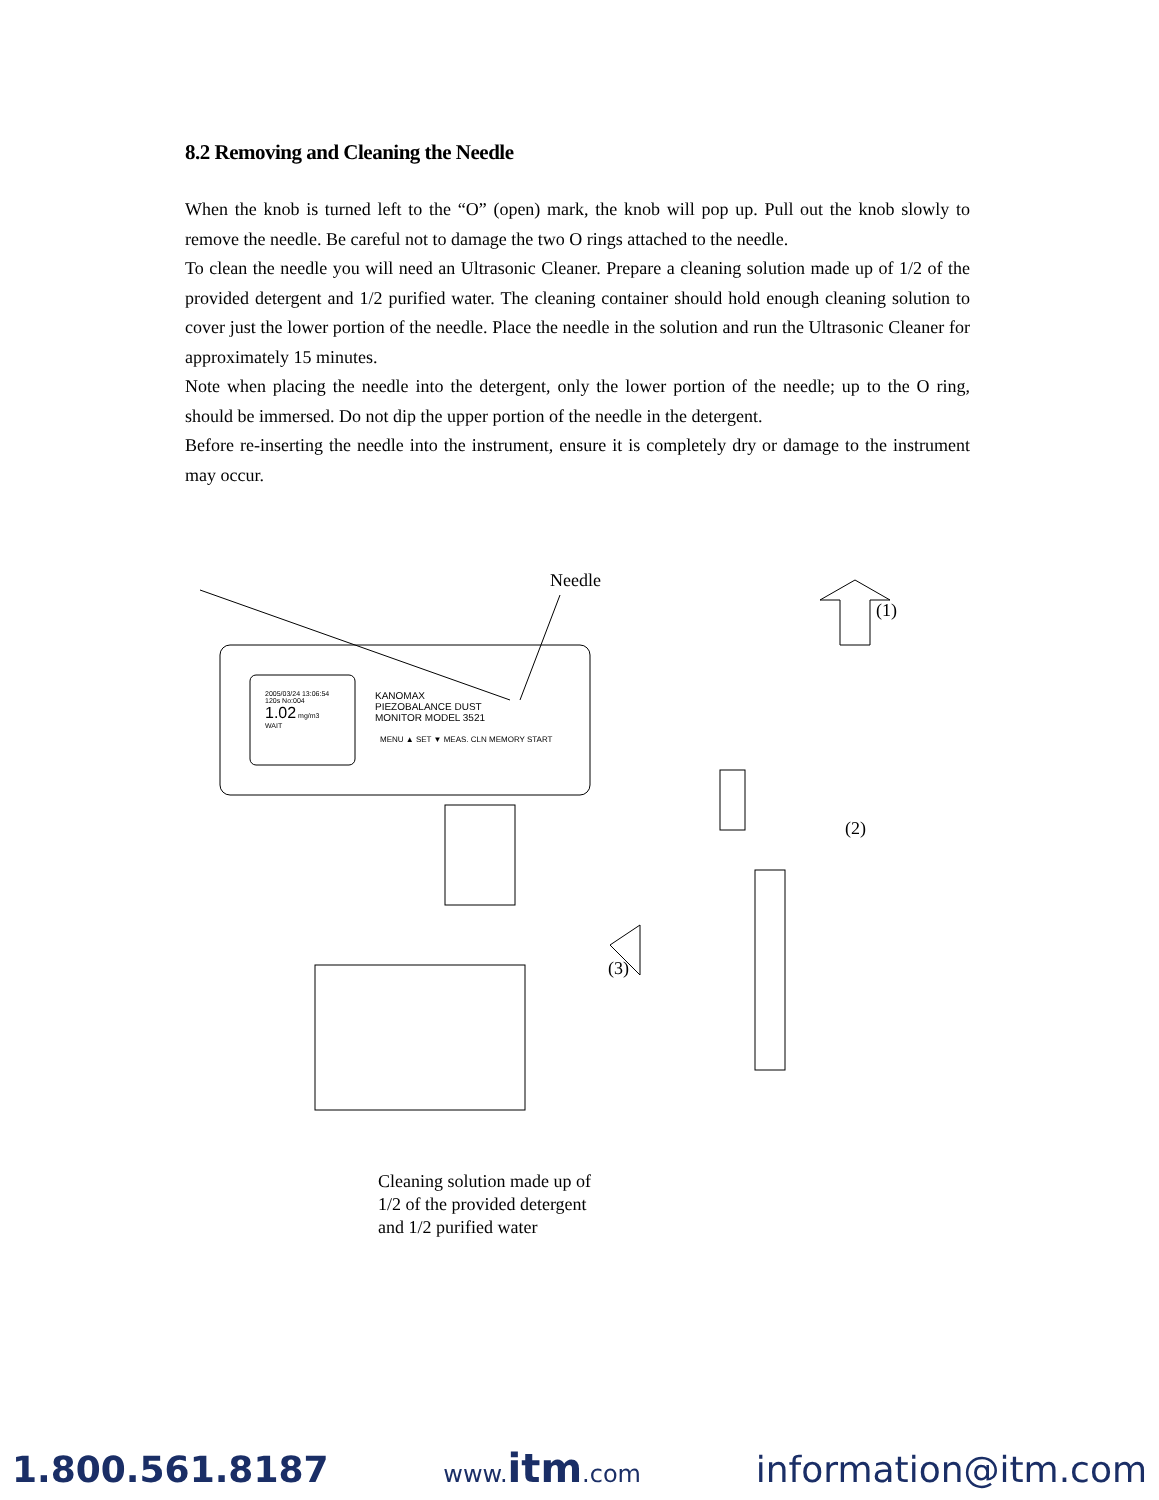8.2 Removing and Cleaning the Needle
When the knob is turned left to the “O” (open) mark, the knob will pop up. Pull out the knob slowly to remove the needle. Be careful not to damage the two O rings attached to the needle.
To clean the needle you will need an Ultrasonic Cleaner. Prepare a cleaning solution made up of 1/2 of the provided detergent and 1/2 purified water. The cleaning container should hold enough cleaning solution to cover just the lower portion of the needle. Place the needle in the solution and run the Ultrasonic Cleaner for approximately 15 minutes.
Note when placing the needle into the detergent, only the lower portion of the needle; up to the O ring, should be immersed. Do not dip the upper portion of the needle in the detergent.
Before re-inserting the needle into the instrument, ensure it is completely dry or damage to the instrument may occur.
Needle
(1)
KANOMAX
PIEZOBALANCE DUST
MONITOR MODEL 3521
2005/03/24 13:06:54
120s No:004
1.02 mg/m3
WAIT
MENU ▲ SET ▼ MEAS. CLN MEMORY START
(2)
(3)
Cleaning solution made up of
1/2 of the provided detergent
and 1/2 purified water
1.800.561.8187 www.itm.com information@itm.com